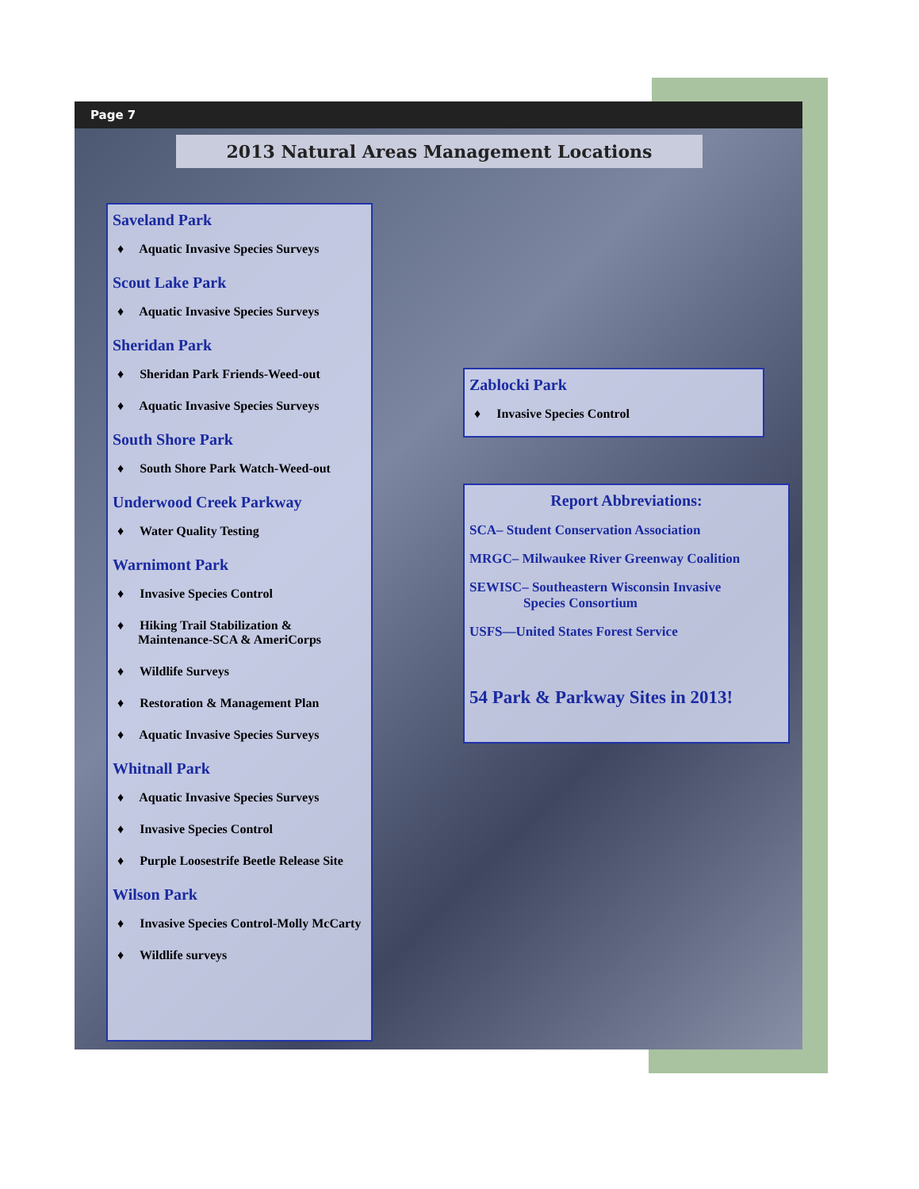Page 7
2013 Natural Areas Management Locations
Saveland Park
♦ Aquatic Invasive Species Surveys
Scout Lake Park
♦ Aquatic Invasive Species Surveys
Sheridan Park
♦ Sheridan Park Friends-Weed-out
♦ Aquatic Invasive Species Surveys
South Shore Park
♦ South Shore Park Watch-Weed-out
Underwood Creek Parkway
♦ Water Quality Testing
Warnimont Park
♦ Invasive Species Control
♦ Hiking Trail Stabilization & Maintenance-SCA & AmeriCorps
♦ Wildlife Surveys
♦ Restoration & Management Plan
♦ Aquatic Invasive Species Surveys
Whitnall Park
♦ Aquatic Invasive Species Surveys
♦ Invasive Species Control
♦ Purple Loosestrife Beetle Release Site
Wilson Park
♦ Invasive Species Control-Molly McCarty
♦ Wildlife surveys
Zablocki Park
♦ Invasive Species Control
Report Abbreviations:
SCA– Student Conservation Association
MRGC– Milwaukee River Greenway Coalition
SEWISC– Southeastern Wisconsin Invasive
Species Consortium
USFS—United States Forest Service
54 Park & Parkway Sites in 2013!